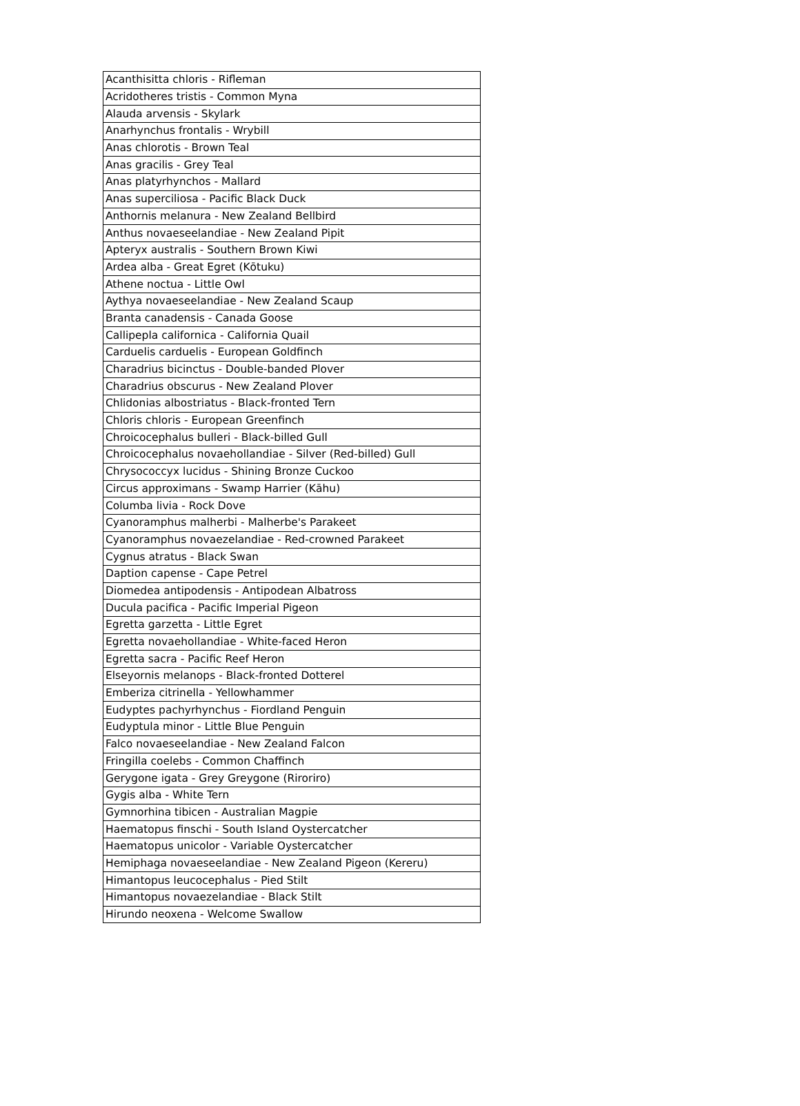| Acanthisitta chloris - Rifleman |
| Acridotheres tristis - Common Myna |
| Alauda arvensis - Skylark |
| Anarhynchus frontalis - Wrybill |
| Anas chlorotis - Brown Teal |
| Anas gracilis - Grey Teal |
| Anas platyrhynchos - Mallard |
| Anas superciliosa - Pacific Black Duck |
| Anthornis melanura - New Zealand Bellbird |
| Anthus novaeseelandiae - New Zealand Pipit |
| Apteryx australis - Southern Brown Kiwi |
| Ardea alba - Great Egret (Kōtuku) |
| Athene noctua - Little Owl |
| Aythya novaeseelandiae - New Zealand Scaup |
| Branta canadensis - Canada Goose |
| Callipepla californica - California Quail |
| Carduelis carduelis - European Goldfinch |
| Charadrius bicinctus - Double-banded Plover |
| Charadrius obscurus - New Zealand Plover |
| Chlidonias albostriatus - Black-fronted Tern |
| Chloris chloris - European Greenfinch |
| Chroicocephalus bulleri - Black-billed Gull |
| Chroicocephalus novaehollandiae - Silver (Red-billed) Gull |
| Chrysococcyx lucidus - Shining Bronze Cuckoo |
| Circus approximans - Swamp Harrier (Kāhu) |
| Columba livia - Rock Dove |
| Cyanoramphus malherbi - Malherbe's Parakeet |
| Cyanoramphus novaezelandiae - Red-crowned Parakeet |
| Cygnus atratus - Black Swan |
| Daption capense - Cape Petrel |
| Diomedea antipodensis - Antipodean Albatross |
| Ducula pacifica - Pacific Imperial Pigeon |
| Egretta garzetta - Little Egret |
| Egretta novaehollandiae - White-faced Heron |
| Egretta sacra - Pacific Reef Heron |
| Elseyornis melanops - Black-fronted Dotterel |
| Emberiza citrinella - Yellowhammer |
| Eudyptes pachyrhynchus - Fiordland Penguin |
| Eudyptula minor - Little Blue Penguin |
| Falco novaeseelandiae - New Zealand Falcon |
| Fringilla coelebs - Common Chaffinch |
| Gerygone igata - Grey Greygone (Riroriro) |
| Gygis alba - White Tern |
| Gymnorhina tibicen - Australian Magpie |
| Haematopus finschi - South Island Oystercatcher |
| Haematopus unicolor - Variable Oystercatcher |
| Hemiphaga novaeseelandiae - New Zealand Pigeon (Kereru) |
| Himantopus leucocephalus - Pied Stilt |
| Himantopus novaezelandiae - Black Stilt |
| Hirundo neoxena - Welcome Swallow |